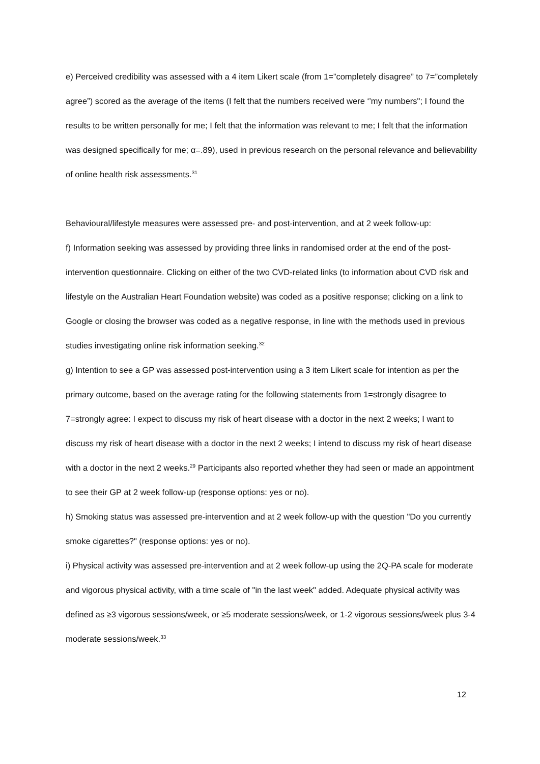e) Perceived credibility was assessed with a 4 item Likert scale (from 1=”completely disagree” to 7=”completely agree”) scored as the average of the items (I felt that the numbers received were ‘’my numbers"; I found the results to be written personally for me; I felt that the information was relevant to me; I felt that the information was designed specifically for me; α=.89), used in previous research on the personal relevance and believability of online health risk assessments.<sup>31</sup>
Behavioural/lifestyle measures were assessed pre- and post-intervention, and at 2 week follow-up:
f) Information seeking was assessed by providing three links in randomised order at the end of the post-intervention questionnaire. Clicking on either of the two CVD-related links (to information about CVD risk and lifestyle on the Australian Heart Foundation website) was coded as a positive response; clicking on a link to Google or closing the browser was coded as a negative response, in line with the methods used in previous studies investigating online risk information seeking.<sup>32</sup>
g) Intention to see a GP was assessed post-intervention using a 3 item Likert scale for intention as per the primary outcome, based on the average rating for the following statements from 1=strongly disagree to 7=strongly agree: I expect to discuss my risk of heart disease with a doctor in the next 2 weeks; I want to discuss my risk of heart disease with a doctor in the next 2 weeks; I intend to discuss my risk of heart disease with a doctor in the next 2 weeks.<sup>29</sup> Participants also reported whether they had seen or made an appointment to see their GP at 2 week follow-up (response options: yes or no).
h) Smoking status was assessed pre-intervention and at 2 week follow-up with the question "Do you currently smoke cigarettes?" (response options: yes or no).
i) Physical activity was assessed pre-intervention and at 2 week follow-up using the 2Q-PA scale for moderate and vigorous physical activity, with a time scale of "in the last week" added. Adequate physical activity was defined as ≥3 vigorous sessions/week, or ≥5 moderate sessions/week, or 1-2 vigorous sessions/week plus 3-4 moderate sessions/week.<sup>33</sup>
12